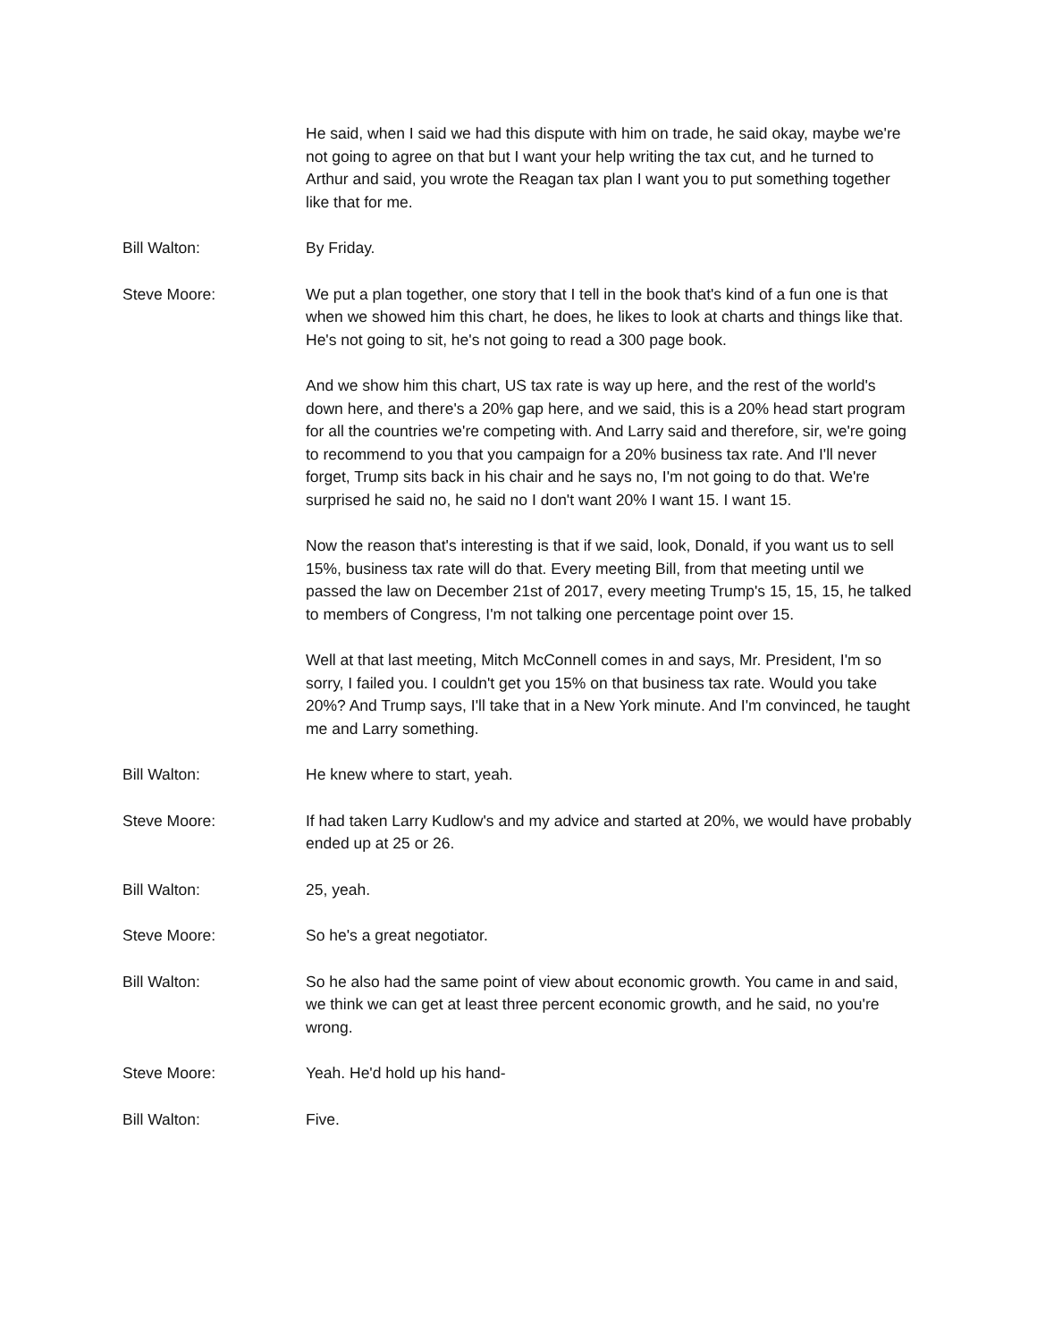He said, when I said we had this dispute with him on trade, he said okay, maybe we're not going to agree on that but I want your help writing the tax cut, and he turned to Arthur and said, you wrote the Reagan tax plan I want you to put something together like that for me.
Bill Walton: By Friday.
Steve Moore: We put a plan together, one story that I tell in the book that's kind of a fun one is that when we showed him this chart, he does, he likes to look at charts and things like that. He's not going to sit, he's not going to read a 300 page book.
And we show him this chart, US tax rate is way up here, and the rest of the world's down here, and there's a 20% gap here, and we said, this is a 20% head start program for all the countries we're competing with. And Larry said and therefore, sir, we're going to recommend to you that you campaign for a 20% business tax rate. And I'll never forget, Trump sits back in his chair and he says no, I'm not going to do that. We're surprised he said no, he said no I don't want 20% I want 15. I want 15.
Now the reason that's interesting is that if we said, look, Donald, if you want us to sell 15%, business tax rate will do that. Every meeting Bill, from that meeting until we passed the law on December 21st of 2017, every meeting Trump's 15, 15, 15, he talked to members of Congress, I'm not talking one percentage point over 15.
Well at that last meeting, Mitch McConnell comes in and says, Mr. President, I'm so sorry, I failed you. I couldn't get you 15% on that business tax rate. Would you take 20%? And Trump says, I'll take that in a New York minute. And I'm convinced, he taught me and Larry something.
Bill Walton: He knew where to start, yeah.
Steve Moore: If had taken Larry Kudlow's and my advice and started at 20%, we would have probably ended up at 25 or 26.
Bill Walton: 25, yeah.
Steve Moore: So he's a great negotiator.
Bill Walton: So he also had the same point of view about economic growth. You came in and said, we think we can get at least three percent economic growth, and he said, no you're wrong.
Steve Moore: Yeah. He'd hold up his hand-
Bill Walton: Five.